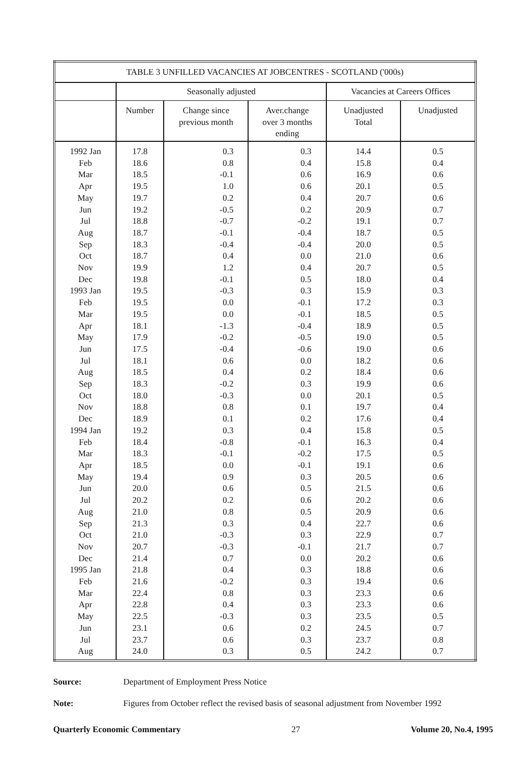| TABLE 3 UNFILLED VACANCIES AT JOBCENTRES - SCOTLAND ('000s) | | | | | |
| --- | --- | --- | --- | --- | --- |
| | Seasonally adjusted | | | Vacancies at Careers Offices | |
| | Number | Change since previous month | Aver.change over 3 months ending | Unadjusted Total | Unadjusted |
| 1992 Jan | 17.8 | 0.3 | 0.3 | 14.4 | 0.5 |
| Feb | 18.6 | 0.8 | 0.4 | 15.8 | 0.4 |
| Mar | 18.5 | -0.1 | 0.6 | 16.9 | 0.6 |
| Apr | 19.5 | 1.0 | 0.6 | 20.1 | 0.5 |
| May | 19.7 | 0.2 | 0.4 | 20.7 | 0.6 |
| Jun | 19.2 | -0.5 | 0.2 | 20.9 | 0.7 |
| Jul | 18.8 | -0.7 | -0.2 | 19.1 | 0.7 |
| Aug | 18.7 | -0.1 | -0.4 | 18.7 | 0.5 |
| Sep | 18.3 | -0.4 | -0.4 | 20.0 | 0.5 |
| Oct | 18.7 | 0.4 | 0.0 | 21.0 | 0.6 |
| Nov | 19.9 | 1.2 | 0.4 | 20.7 | 0.5 |
| Dec | 19.8 | -0.1 | 0.5 | 18.0 | 0.4 |
| 1993 Jan | 19.5 | -0.3 | 0.3 | 15.9 | 0.3 |
| Feb | 19.5 | 0.0 | -0.1 | 17.2 | 0.3 |
| Mar | 19.5 | 0.0 | -0.1 | 18.5 | 0.5 |
| Apr | 18.1 | -1.3 | -0.4 | 18.9 | 0.5 |
| May | 17.9 | -0.2 | -0.5 | 19.0 | 0.5 |
| Jun | 17.5 | -0.4 | -0.6 | 19.0 | 0.6 |
| Jul | 18.1 | 0.6 | 0.0 | 18.2 | 0.6 |
| Aug | 18.5 | 0.4 | 0.2 | 18.4 | 0.6 |
| Sep | 18.3 | -0.2 | 0.3 | 19.9 | 0.6 |
| Oct | 18.0 | -0.3 | 0.0 | 20.1 | 0.5 |
| Nov | 18.8 | 0.8 | 0.1 | 19.7 | 0.4 |
| Dec | 18.9 | 0.1 | 0.2 | 17.6 | 0.4 |
| 1994 Jan | 19.2 | 0.3 | 0.4 | 15.8 | 0.5 |
| Feb | 18.4 | -0.8 | -0.1 | 16.3 | 0.4 |
| Mar | 18.3 | -0.1 | -0.2 | 17.5 | 0.5 |
| Apr | 18.5 | 0.0 | -0.1 | 19.1 | 0.6 |
| May | 19.4 | 0.9 | 0.3 | 20.5 | 0.6 |
| Jun | 20.0 | 0.6 | 0.5 | 21.5 | 0.6 |
| Jul | 20.2 | 0.2 | 0.6 | 20.2 | 0.6 |
| Aug | 21.0 | 0.8 | 0.5 | 20.9 | 0.6 |
| Sep | 21.3 | 0.3 | 0.4 | 22.7 | 0.6 |
| Oct | 21.0 | -0.3 | 0.3 | 22.9 | 0.7 |
| Nov | 20.7 | -0.3 | -0.1 | 21.7 | 0.7 |
| Dec | 21.4 | 0.7 | 0.0 | 20.2 | 0.6 |
| 1995 Jan | 21.8 | 0.4 | 0.3 | 18.8 | 0.6 |
| Feb | 21.6 | -0.2 | 0.3 | 19.4 | 0.6 |
| Mar | 22.4 | 0.8 | 0.3 | 23.3 | 0.6 |
| Apr | 22.8 | 0.4 | 0.3 | 23.3 | 0.6 |
| May | 22.5 | -0.3 | 0.3 | 23.5 | 0.5 |
| Jun | 23.1 | 0.6 | 0.2 | 24.5 | 0.7 |
| Jul | 23.7 | 0.6 | 0.3 | 23.7 | 0.8 |
| Aug | 24.0 | 0.3 | 0.5 | 24.2 | 0.7 |
Source: Department of Employment Press Notice
Note: Figures from October reflect the revised basis of seasonal adjustment from November 1992
Quarterly Economic Commentary 27 Volume 20, No.4, 1995